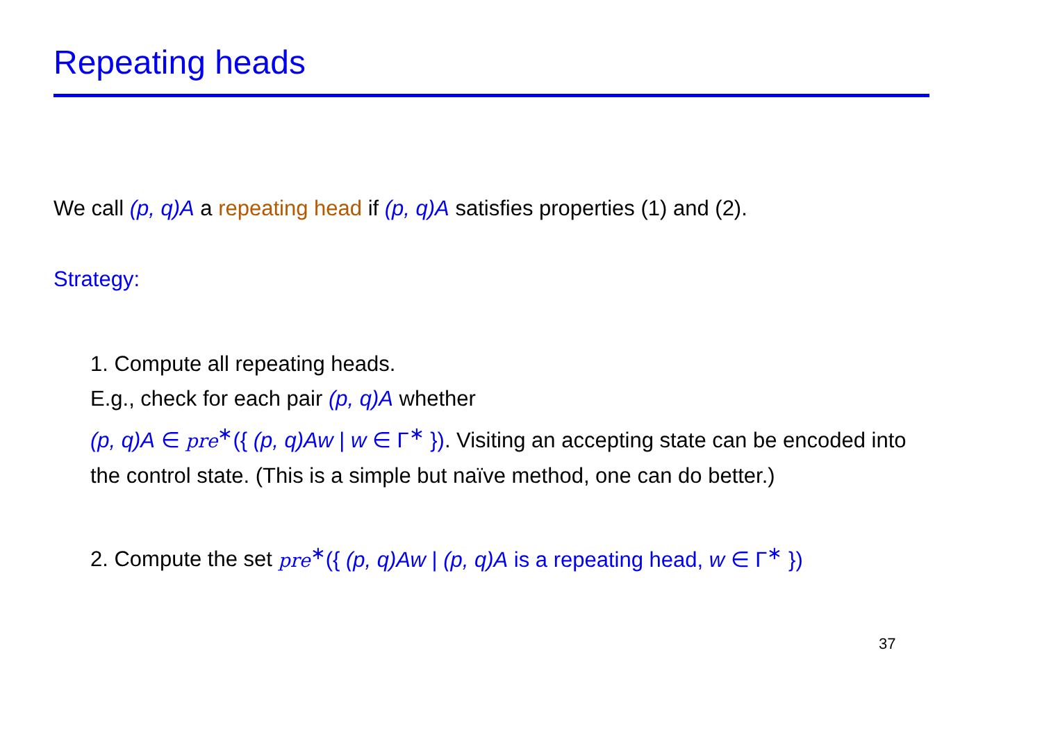Repeating heads
We call (p, q)A a repeating head if (p, q)A satisfies properties (1) and (2).
Strategy:
1. Compute all repeating heads.
E.g., check for each pair (p, q)A whether
(p, q)A ∈ pre<sup>∗</sup>({ (p, q)Aw | w ∈ Γ<sup>∗</sup> }). Visiting an accepting state can be encoded into the control state. (This is a simple but naïve method, one can do better.)
2. Compute the set pre<sup>∗</sup>({ (p, q)Aw | (p, q)A is a repeating head, w ∈ Γ<sup>∗</sup> })
37